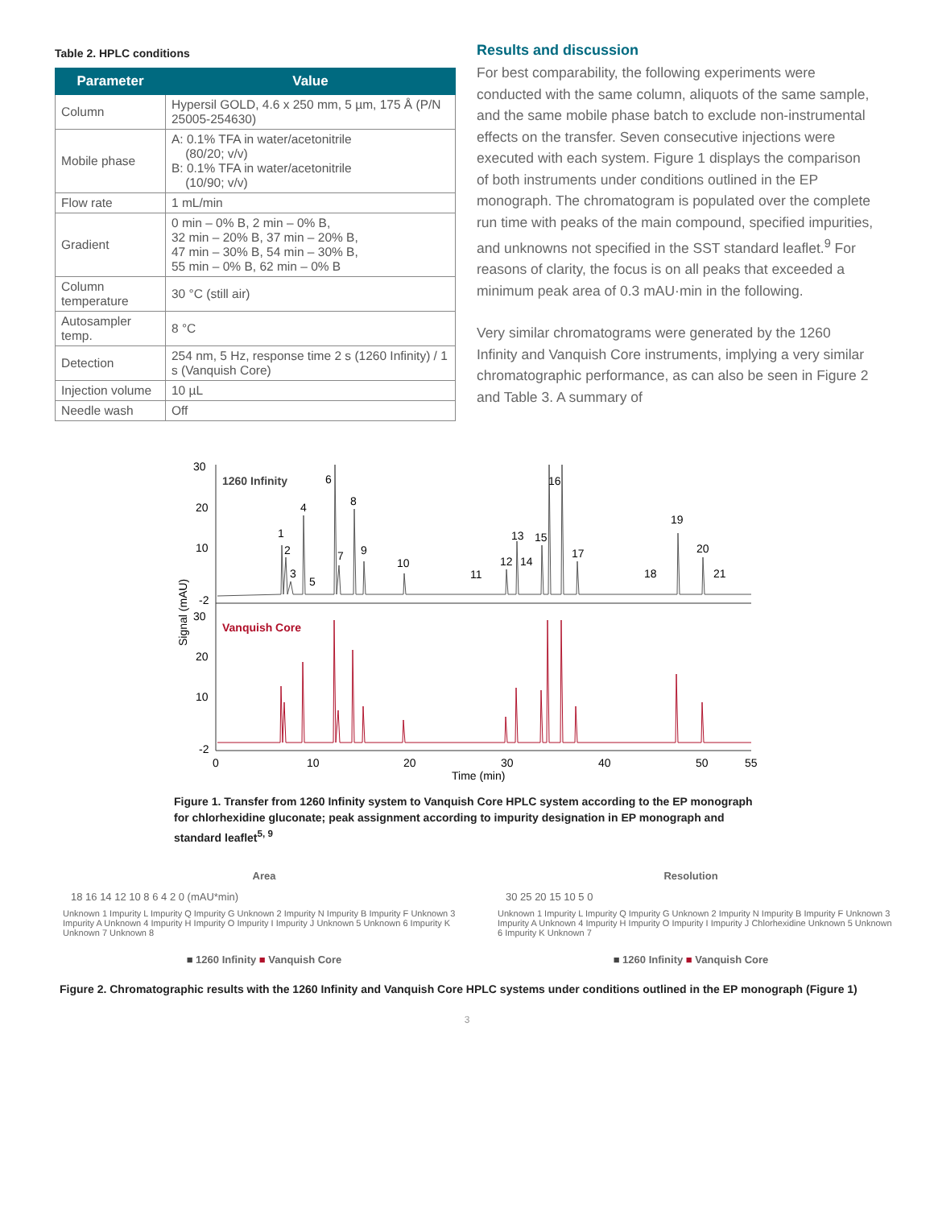Table 2. HPLC conditions
| Parameter | Value |
| --- | --- |
| Column | Hypersil GOLD, 4.6 x 250 mm, 5 µm, 175 Å (P/N 25005-254630) |
| Mobile phase | A: 0.1% TFA in water/acetonitrile (80/20; v/v) B: 0.1% TFA in water/acetonitrile (10/90; v/v) |
| Flow rate | 1 mL/min |
| Gradient | 0 min – 0% B, 2 min – 0% B, 32 min – 20% B, 37 min – 20% B, 47 min – 30% B, 54 min – 30% B, 55 min – 0% B, 62 min – 0% B |
| Column temperature | 30 °C (still air) |
| Autosampler temp. | 8 °C |
| Detection | 254 nm, 5 Hz, response time 2 s (1260 Infinity) / 1 s (Vanquish Core) |
| Injection volume | 10 µL |
| Needle wash | Off |
Results and discussion
For best comparability, the following experiments were conducted with the same column, aliquots of the same sample, and the same mobile phase batch to exclude non-instrumental effects on the transfer. Seven consecutive injections were executed with each system. Figure 1 displays the comparison of both instruments under conditions outlined in the EP monograph. The chromatogram is populated over the complete run time with peaks of the main compound, specified impurities, and unknowns not specified in the SST standard leaflet.<sup>9</sup> For reasons of clarity, the focus is on all peaks that exceeded a minimum peak area of 0.3 mAU·min in the following.
Very similar chromatograms were generated by the 1260 Infinity and Vanquish Core instruments, implying a very similar chromatographic performance, as can also be seen in Figure 2 and Table 3. A summary of
30
20
10
-2
30
20
10
-2
Signal (mAU)
1260 Infinity
Vanquish Core
1
2
3
4
5
6
7
8
9
10
11
12
13
14
15
16
17
18
19
20
21
0
10
20
30
40
50
55
Time (min)
Figure 1. Transfer from 1260 Infinity system to Vanquish Core HPLC system according to the EP monograph for chlorhexidine gluconate; peak assignment according to impurity designation in EP monograph and standard leaflet<sup>5, 9</sup>
Area
18 16 14 12 10 8 6 4 2 0 (mAU*min)
Unknown 1 Impurity L Impurity Q Impurity G Unknown 2 Impurity N Impurity B Impurity F Unknown 3 Impurity A Unknown 4 Impurity H Impurity O Impurity I Impurity J Unknown 5 Unknown 6 Impurity K Unknown 7 Unknown 8
■ 1260 Infinity ■ Vanquish Core
Resolution
30 25 20 15 10 5 0
Unknown 1 Impurity L Impurity Q Impurity G Unknown 2 Impurity N Impurity B Impurity F Unknown 3 Impurity A Unknown 4 Impurity H Impurity O Impurity I Impurity J Chlorhexidine Unknown 5 Unknown 6 Impurity K Unknown 7
■ 1260 Infinity ■ Vanquish Core
Figure 2. Chromatographic results with the 1260 Infinity and Vanquish Core HPLC systems under conditions outlined in the EP monograph (Figure 1)
3